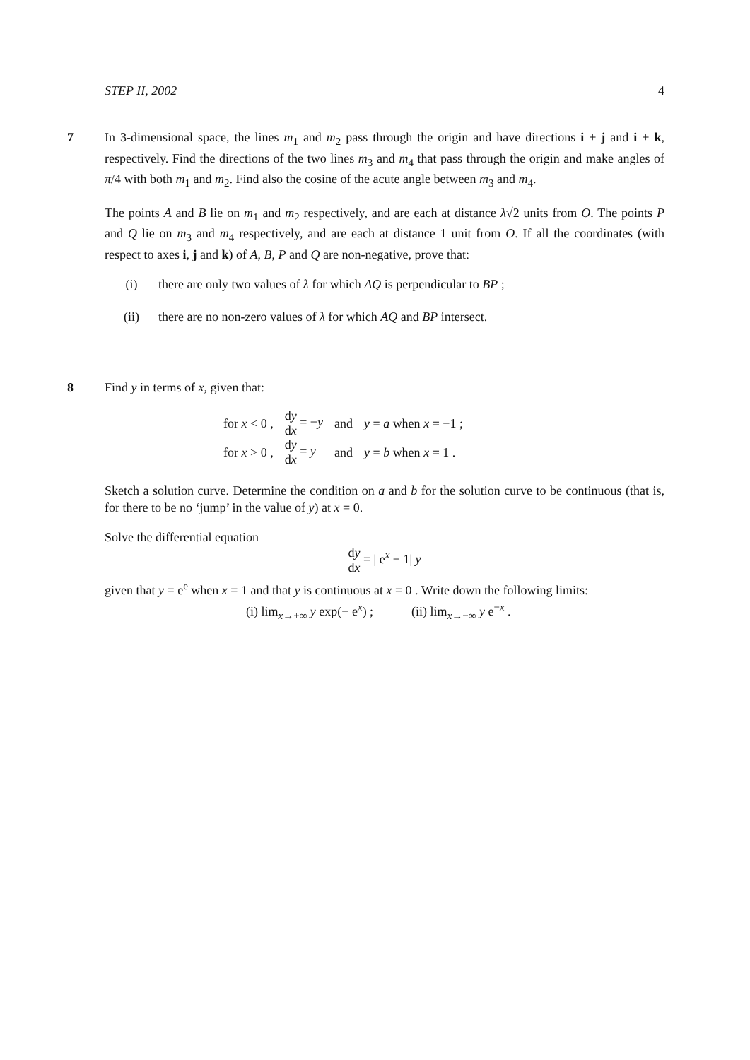STEP II, 2002 4
7
In 3-dimensional space, the lines m<sub>1</sub> and m<sub>2</sub> pass through the origin and have directions i + j and i + k, respectively. Find the directions of the two lines m<sub>3</sub> and m<sub>4</sub> that pass through the origin and make angles of π/4 with both m<sub>1</sub> and m<sub>2</sub>. Find also the cosine of the acute angle between m<sub>3</sub> and m<sub>4</sub>.
The points A and B lie on m<sub>1</sub> and m<sub>2</sub> respectively, and are each at distance λ√2 units from O. The points P and Q lie on m<sub>3</sub> and m<sub>4</sub> respectively, and are each at distance 1 unit from O. If all the coordinates (with respect to axes i, j and k) of A, B, P and Q are non-negative, prove that:
(i) there are only two values of λ for which AQ is perpendicular to BP ;
(ii) there are no non-zero values of λ for which AQ and BP intersect.
8
Find y in terms of x, given that:
| for x < 0 , | d y d x = − y | and | y = a when x = −1 ; |
| for x > 0 , | d y d x = y | and | y = b when x = 1 . |
Sketch a solution curve. Determine the condition on a and b for the solution curve to be continuous (that is, for there to be no ‘jump’ in the value of y) at x = 0.
Solve the differential equation
dy dx = | e<sup>x</sup> − 1| y
given that y = e<sup>e</sup> when x = 1 and that y is continuous at x = 0 . Write down the following limits:
(i) lim<sub>x→+∞</sub> y exp(− e<sup>x</sup>) ; (ii) lim<sub>x→−∞</sub> y e<sup>−x</sup> .